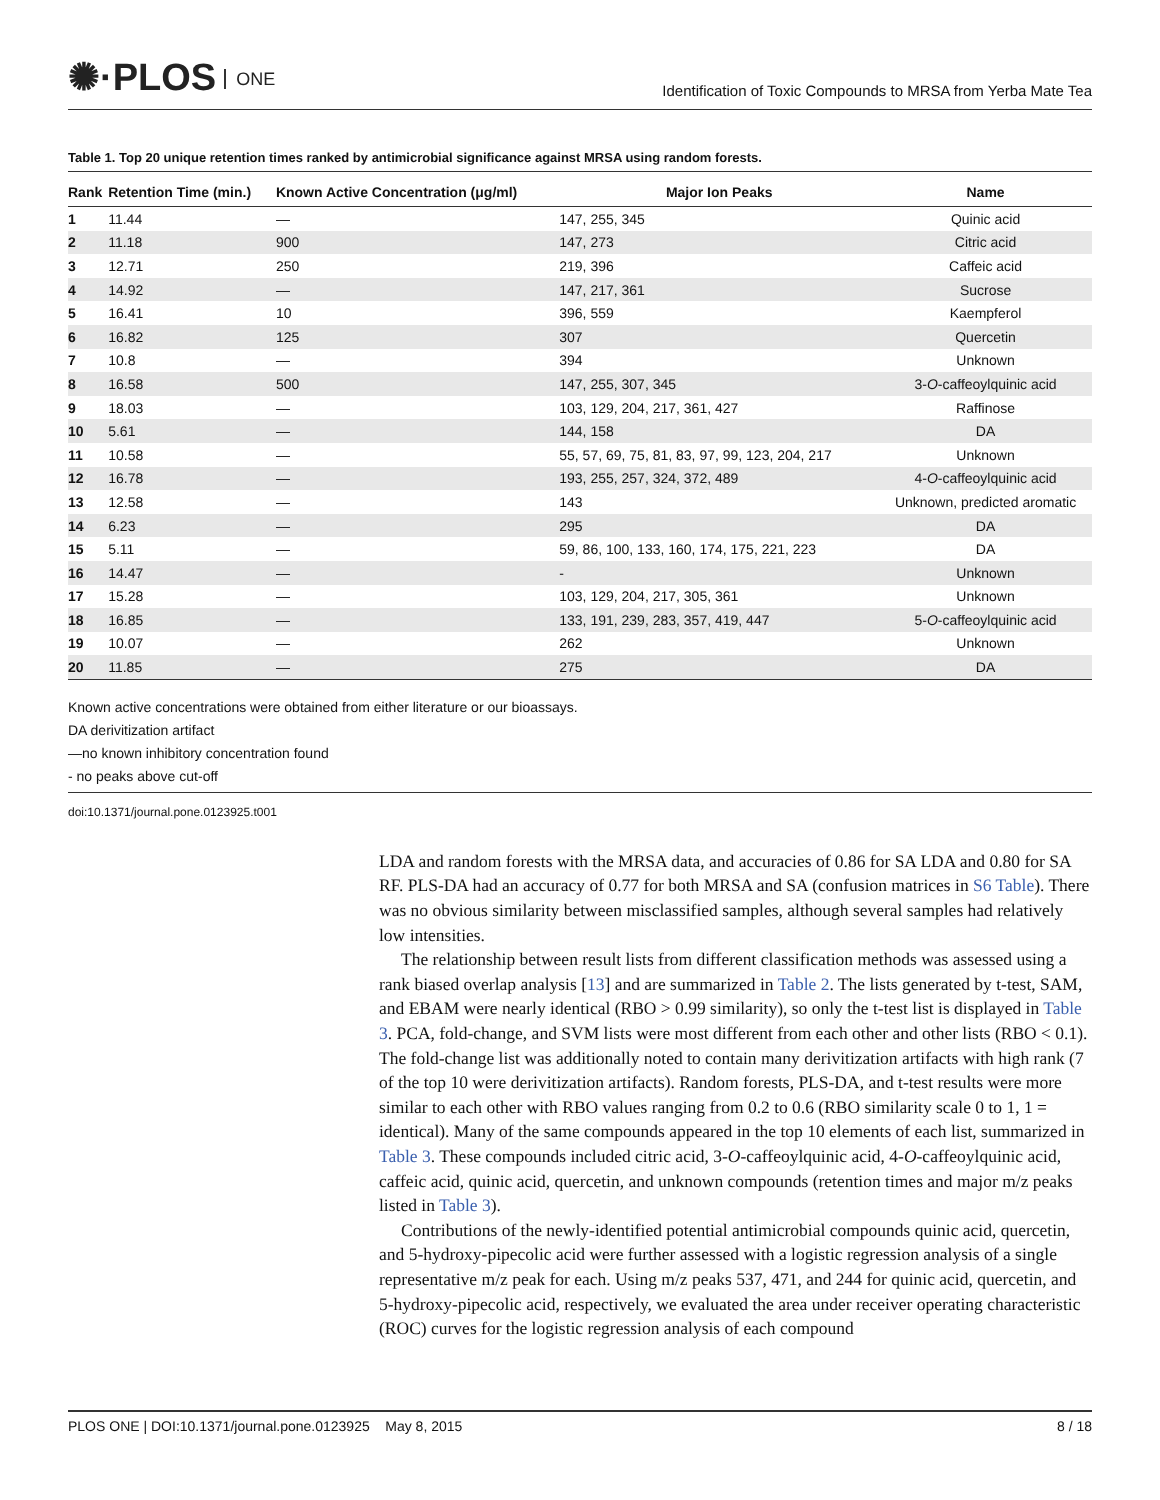✺·PLOS ONE
Identification of Toxic Compounds to MRSA from Yerba Mate Tea
Table 1. Top 20 unique retention times ranked by antimicrobial significance against MRSA using random forests.
| Rank | Retention Time (min.) | Known Active Concentration (μg/ml) | Major Ion Peaks | Name |
| --- | --- | --- | --- | --- |
| 1 | 11.44 | — | 147, 255, 345 | Quinic acid |
| 2 | 11.18 | 900 | 147, 273 | Citric acid |
| 3 | 12.71 | 250 | 219, 396 | Caffeic acid |
| 4 | 14.92 | — | 147, 217, 361 | Sucrose |
| 5 | 16.41 | 10 | 396, 559 | Kaempferol |
| 6 | 16.82 | 125 | 307 | Quercetin |
| 7 | 10.8 | — | 394 | Unknown |
| 8 | 16.58 | 500 | 147, 255, 307, 345 | 3- O -caffeoylquinic acid |
| 9 | 18.03 | — | 103, 129, 204, 217, 361, 427 | Raffinose |
| 10 | 5.61 | — | 144, 158 | DA |
| 11 | 10.58 | — | 55, 57, 69, 75, 81, 83, 97, 99, 123, 204, 217 | Unknown |
| 12 | 16.78 | — | 193, 255, 257, 324, 372, 489 | 4- O -caffeoylquinic acid |
| 13 | 12.58 | — | 143 | Unknown, predicted aromatic |
| 14 | 6.23 | — | 295 | DA |
| 15 | 5.11 | — | 59, 86, 100, 133, 160, 174, 175, 221, 223 | DA |
| 16 | 14.47 | — | - | Unknown |
| 17 | 15.28 | — | 103, 129, 204, 217, 305, 361 | Unknown |
| 18 | 16.85 | — | 133, 191, 239, 283, 357, 419, 447 | 5- O -caffeoylquinic acid |
| 19 | 10.07 | — | 262 | Unknown |
| 20 | 11.85 | — | 275 | DA |
Known active concentrations were obtained from either literature or our bioassays.
DA derivitization artifact
—no known inhibitory concentration found
- no peaks above cut-off
doi:10.1371/journal.pone.0123925.t001
LDA and random forests with the MRSA data, and accuracies of 0.86 for SA LDA and 0.80 for SA RF. PLS-DA had an accuracy of 0.77 for both MRSA and SA (confusion matrices in S6 Table). There was no obvious similarity between misclassified samples, although several samples had relatively low intensities.
The relationship between result lists from different classification methods was assessed using a rank biased overlap analysis [13] and are summarized in Table 2. The lists generated by t-test, SAM, and EBAM were nearly identical (RBO > 0.99 similarity), so only the t-test list is displayed in Table 3. PCA, fold-change, and SVM lists were most different from each other and other lists (RBO < 0.1). The fold-change list was additionally noted to contain many derivitization artifacts with high rank (7 of the top 10 were derivitization artifacts). Random forests, PLS-DA, and t-test results were more similar to each other with RBO values ranging from 0.2 to 0.6 (RBO similarity scale 0 to 1, 1 = identical). Many of the same compounds appeared in the top 10 elements of each list, summarized in Table 3. These compounds included citric acid, 3-O-caffeoylquinic acid, 4-O-caffeoylquinic acid, caffeic acid, quinic acid, quercetin, and unknown compounds (retention times and major m/z peaks listed in Table 3).
Contributions of the newly-identified potential antimicrobial compounds quinic acid, quercetin, and 5-hydroxy-pipecolic acid were further assessed with a logistic regression analysis of a single representative m/z peak for each. Using m/z peaks 537, 471, and 244 for quinic acid, quercetin, and 5-hydroxy-pipecolic acid, respectively, we evaluated the area under receiver operating characteristic (ROC) curves for the logistic regression analysis of each compound
PLOS ONE | DOI:10.1371/journal.pone.0123925 May 8, 2015 8 / 18